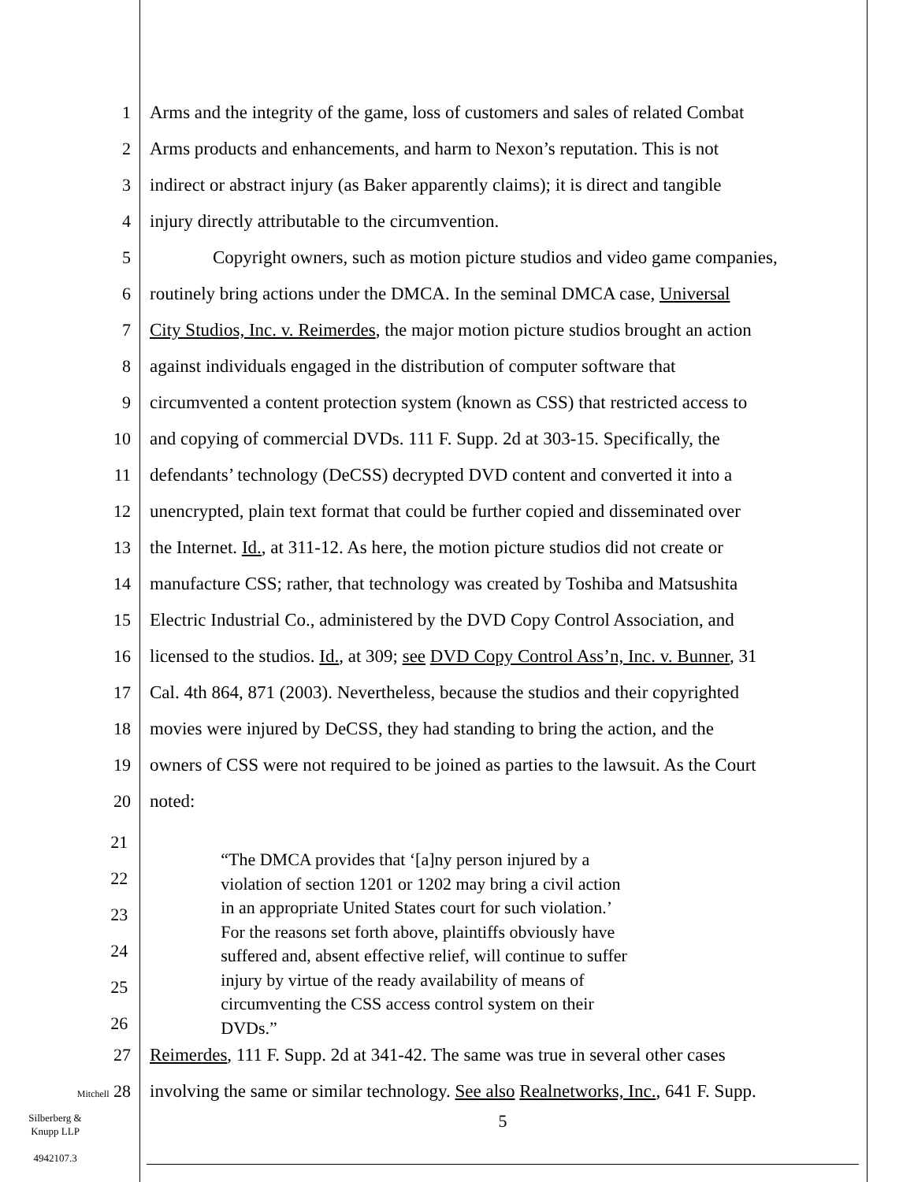1 Arms and the integrity of the game, loss of customers and sales of related Combat
2 Arms products and enhancements, and harm to Nexon’s reputation. This is not
3 indirect or abstract injury (as Baker apparently claims); it is direct and tangible
4 injury directly attributable to the circumvention.
5 Copyright owners, such as motion picture studios and video game companies,
6 routinely bring actions under the DMCA. In the seminal DMCA case, Universal
7 City Studios, Inc. v. Reimerdes, the major motion picture studios brought an action
8 against individuals engaged in the distribution of computer software that
9 circumvented a content protection system (known as CSS) that restricted access to
10 and copying of commercial DVDs. 111 F. Supp. 2d at 303-15. Specifically, the
11 defendants’ technology (DeCSS) decrypted DVD content and converted it into a
12 unencrypted, plain text format that could be further copied and disseminated over
13 the Internet. Id., at 311-12. As here, the motion picture studios did not create or
14 manufacture CSS; rather, that technology was created by Toshiba and Matsushita
15 Electric Industrial Co., administered by the DVD Copy Control Association, and
16 licensed to the studios. Id., at 309; see DVD Copy Control Ass’n, Inc. v. Bunner, 31
17 Cal. 4th 864, 871 (2003). Nevertheless, because the studios and their copyrighted
18 movies were injured by DeCSS, they had standing to bring the action, and the
19 owners of CSS were not required to be joined as parties to the lawsuit. As the Court
20 noted:
21
22
23
24
25
26
“The DMCA provides that ‘[a]ny person injured by a
violation of section 1201 or 1202 may bring a civil action
in an appropriate United States court for such violation.’
For the reasons set forth above, plaintiffs obviously have
suffered and, absent effective relief, will continue to suffer
injury by virtue of the ready availability of means of
circumventing the CSS access control system on their
DVDs.”
27 Reimerdes, 111 F. Supp. 2d at 341-42. The same was true in several other cases
Mitchell 28 involving the same or similar technology. See also Realnetworks, Inc., 641 F. Supp.
Silberberg &
Knupp LLP
4942107.3
5